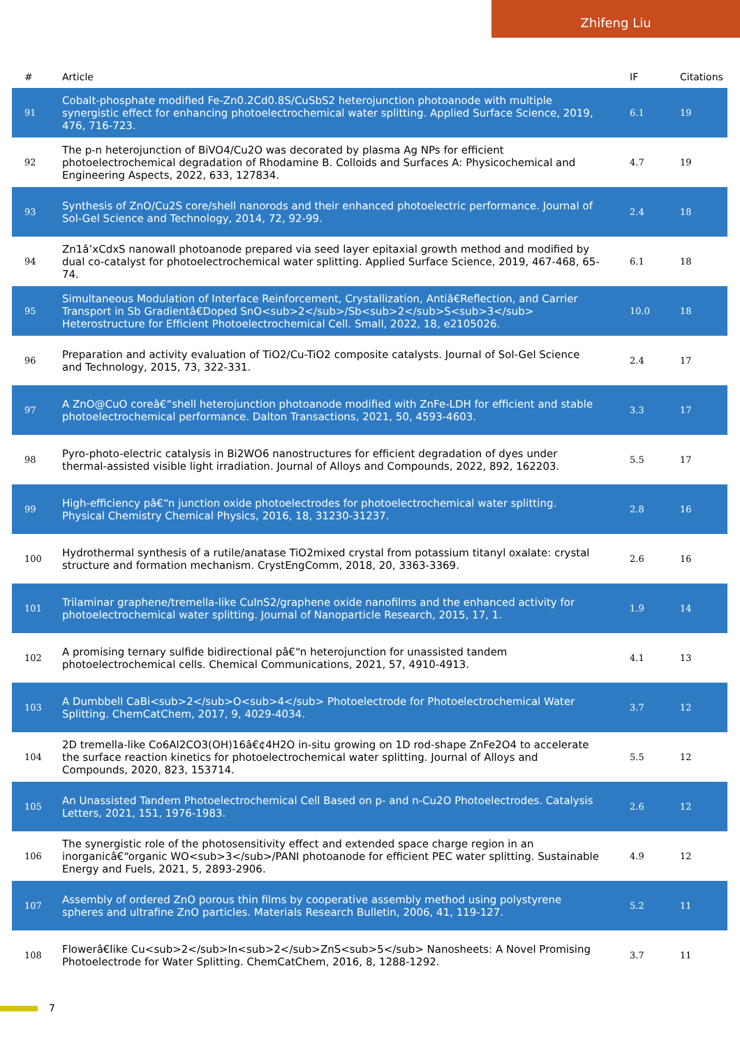Zhifeng Liu
| # | Article | IF | Citations |
| --- | --- | --- | --- |
| 91 | Cobalt-phosphate modified Fe-Zn0.2Cd0.8S/CuSbS2 heterojunction photoanode with multiple synergistic effect for enhancing photoelectrochemical water splitting. Applied Surface Science, 2019, 476, 716-723. | 6.1 | 19 |
| 92 | The p-n heterojunction of BiVO4/Cu2O was decorated by plasma Ag NPs for efficient photoelectrochemical degradation of Rhodamine B. Colloids and Surfaces A: Physicochemical and Engineering Aspects, 2022, 633, 127834. | 4.7 | 19 |
| 93 | Synthesis of ZnO/Cu2S core/shell nanorods and their enhanced photoelectric performance. Journal of Sol-Gel Science and Technology, 2014, 72, 92-99. | 2.4 | 18 |
| 94 | Zn1â’xCdxS nanowall photoanode prepared via seed layer epitaxial growth method and modified by dual co-catalyst for photoelectrochemical water splitting. Applied Surface Science, 2019, 467-468, 65-74. | 6.1 | 18 |
| 95 | Simultaneous Modulation of Interface Reinforcement, Crystallization, Antiâ€Reflection, and Carrier Transport in Sb Gradientâ€Doped SnO<sub>2</sub>/Sb<sub>2</sub>S<sub>3</sub> Heterostructure for Efficient Photoelectrochemical Cell. Small, 2022, 18, e2105026. | 10.0 | 18 |
| 96 | Preparation and activity evaluation of TiO2/Cu-TiO2 composite catalysts. Journal of Sol-Gel Science and Technology, 2015, 73, 322-331. | 2.4 | 17 |
| 97 | A ZnO@CuO coreâ€“shell heterojunction photoanode modified with ZnFe-LDH for efficient and stable photoelectrochemical performance. Dalton Transactions, 2021, 50, 4593-4603. | 3.3 | 17 |
| 98 | Pyro-photo-electric catalysis in Bi2WO6 nanostructures for efficient degradation of dyes under thermal-assisted visible light irradiation. Journal of Alloys and Compounds, 2022, 892, 162203. | 5.5 | 17 |
| 99 | High-efficiency pâ€“n junction oxide photoelectrodes for photoelectrochemical water splitting. Physical Chemistry Chemical Physics, 2016, 18, 31230-31237. | 2.8 | 16 |
| 100 | Hydrothermal synthesis of a rutile/anatase TiO2mixed crystal from potassium titanyl oxalate: crystal structure and formation mechanism. CrystEngComm, 2018, 20, 3363-3369. | 2.6 | 16 |
| 101 | Trilaminar graphene/tremella-like CuInS2/graphene oxide nanofilms and the enhanced activity for photoelectrochemical water splitting. Journal of Nanoparticle Research, 2015, 17, 1. | 1.9 | 14 |
| 102 | A promising ternary sulfide bidirectional pâ€“n heterojunction for unassisted tandem photoelectrochemical cells. Chemical Communications, 2021, 57, 4910-4913. | 4.1 | 13 |
| 103 | A Dumbbell CaBi<sub>2</sub>O<sub>4</sub> Photoelectrode for Photoelectrochemical Water Splitting. ChemCatChem, 2017, 9, 4029-4034. | 3.7 | 12 |
| 104 | 2D tremella-like Co6Al2CO3(OH)16â€¢4H2O in-situ growing on 1D rod-shape ZnFe2O4 to accelerate the surface reaction kinetics for photoelectrochemical water splitting. Journal of Alloys and Compounds, 2020, 823, 153714. | 5.5 | 12 |
| 105 | An Unassisted Tandem Photoelectrochemical Cell Based on p- and n-Cu2O Photoelectrodes. Catalysis Letters, 2021, 151, 1976-1983. | 2.6 | 12 |
| 106 | The synergistic role of the photosensitivity effect and extended space charge region in an inorganicâ€“organic WO<sub>3</sub>/PANI photoanode for efficient PEC water splitting. Sustainable Energy and Fuels, 2021, 5, 2893-2906. | 4.9 | 12 |
| 107 | Assembly of ordered ZnO porous thin films by cooperative assembly method using polystyrene spheres and ultrafine ZnO particles. Materials Research Bulletin, 2006, 41, 119-127. | 5.2 | 11 |
| 108 | Flowerâ€like Cu<sub>2</sub>In<sub>2</sub>ZnS<sub>5</sub> Nanosheets: A Novel Promising Photoelectrode for Water Splitting. ChemCatChem, 2016, 8, 1288-1292. | 3.7 | 11 |
7